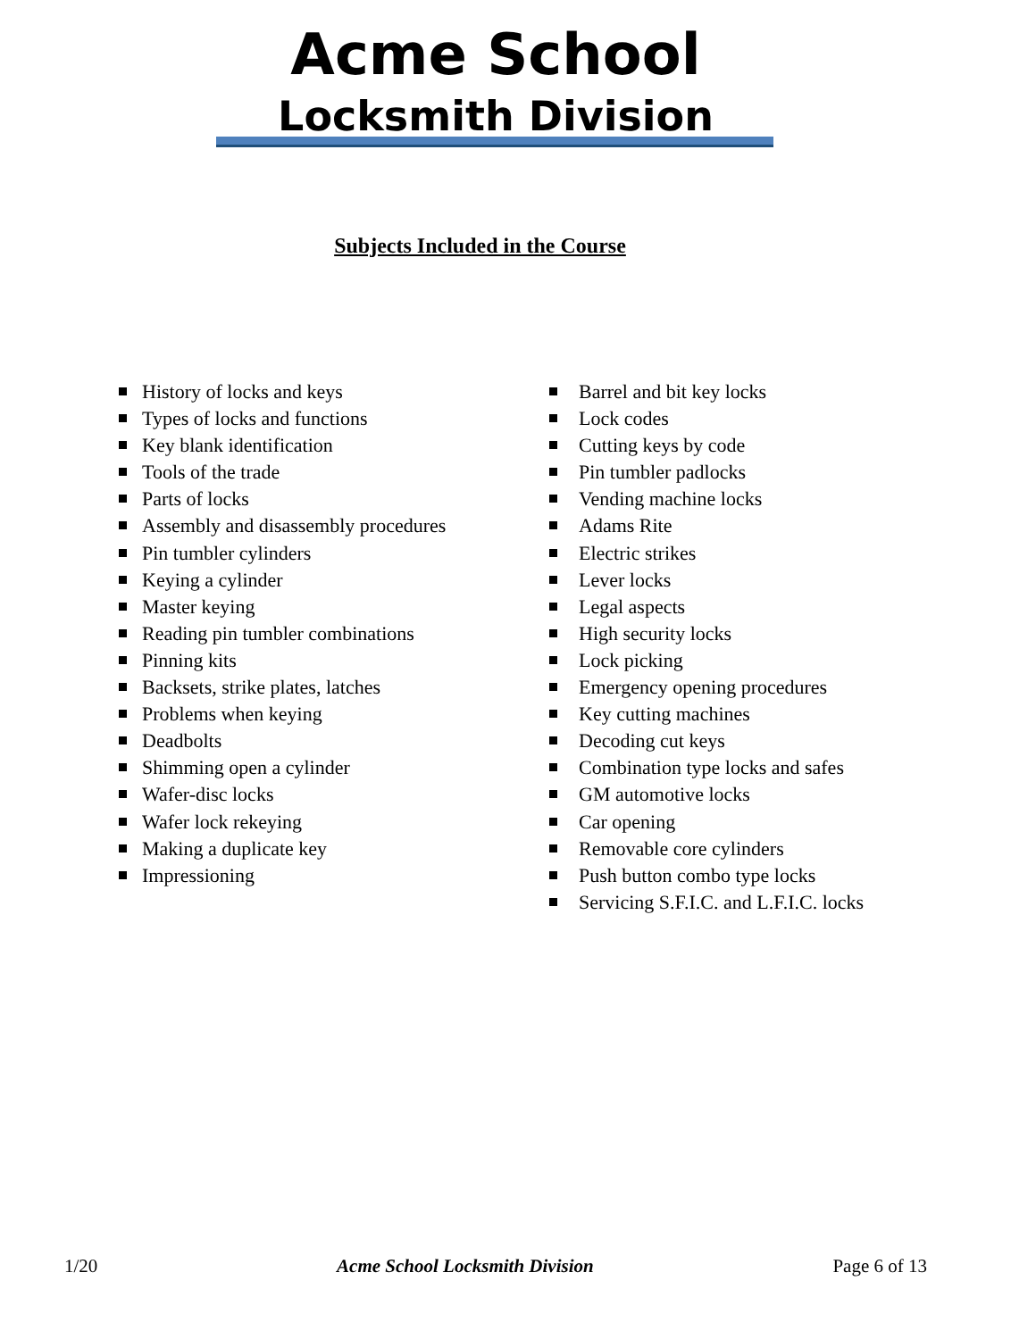Acme School
Locksmith Division
Subjects Included in the Course
History of locks and keys
Types of locks and functions
Key blank identification
Tools of the trade
Parts of locks
Assembly and disassembly procedures
Pin tumbler cylinders
Keying a cylinder
Master keying
Reading pin tumbler combinations
Pinning kits
Backsets, strike plates, latches
Problems when keying
Deadbolts
Shimming open a cylinder
Wafer-disc locks
Wafer lock rekeying
Making a duplicate key
Impressioning
Barrel and bit key locks
Lock codes
Cutting keys by code
Pin tumbler padlocks
Vending machine locks
Adams Rite
Electric strikes
Lever locks
Legal aspects
High security locks
Lock picking
Emergency opening procedures
Key cutting machines
Decoding cut keys
Combination type locks and safes
GM automotive locks
Car opening
Removable core cylinders
Push button combo type locks
Servicing S.F.I.C. and L.F.I.C. locks
1/20 Acme School Locksmith Division Page 6 of 13